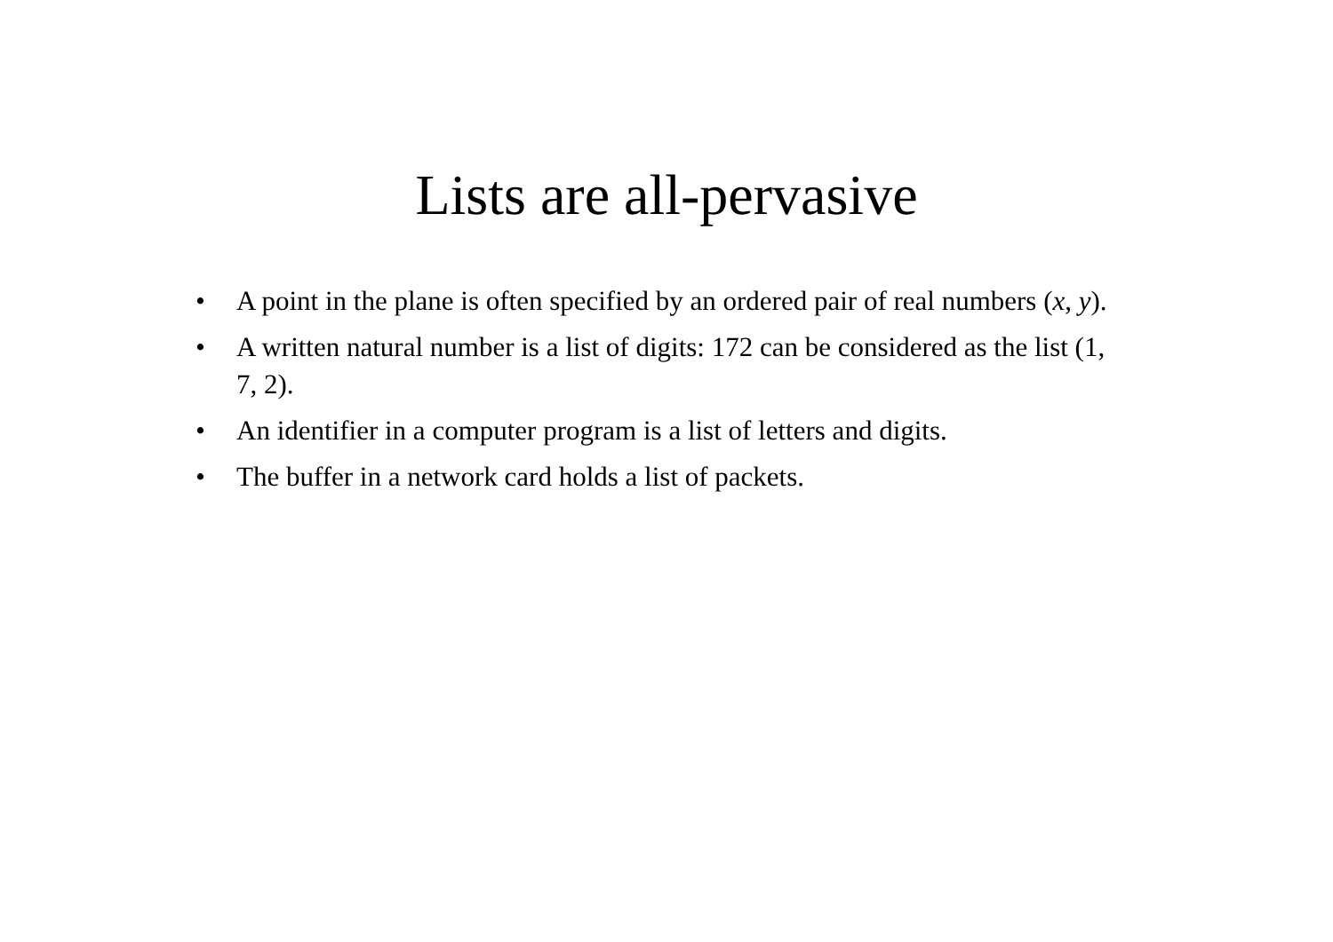Lists are all-pervasive
• A point in the plane is often specified by an ordered pair of real numbers (x, y).
• A written natural number is a list of digits: 172 can be considered as the list (1, 7, 2).
• An identifier in a computer program is a list of letters and digits.
• The buffer in a network card holds a list of packets.